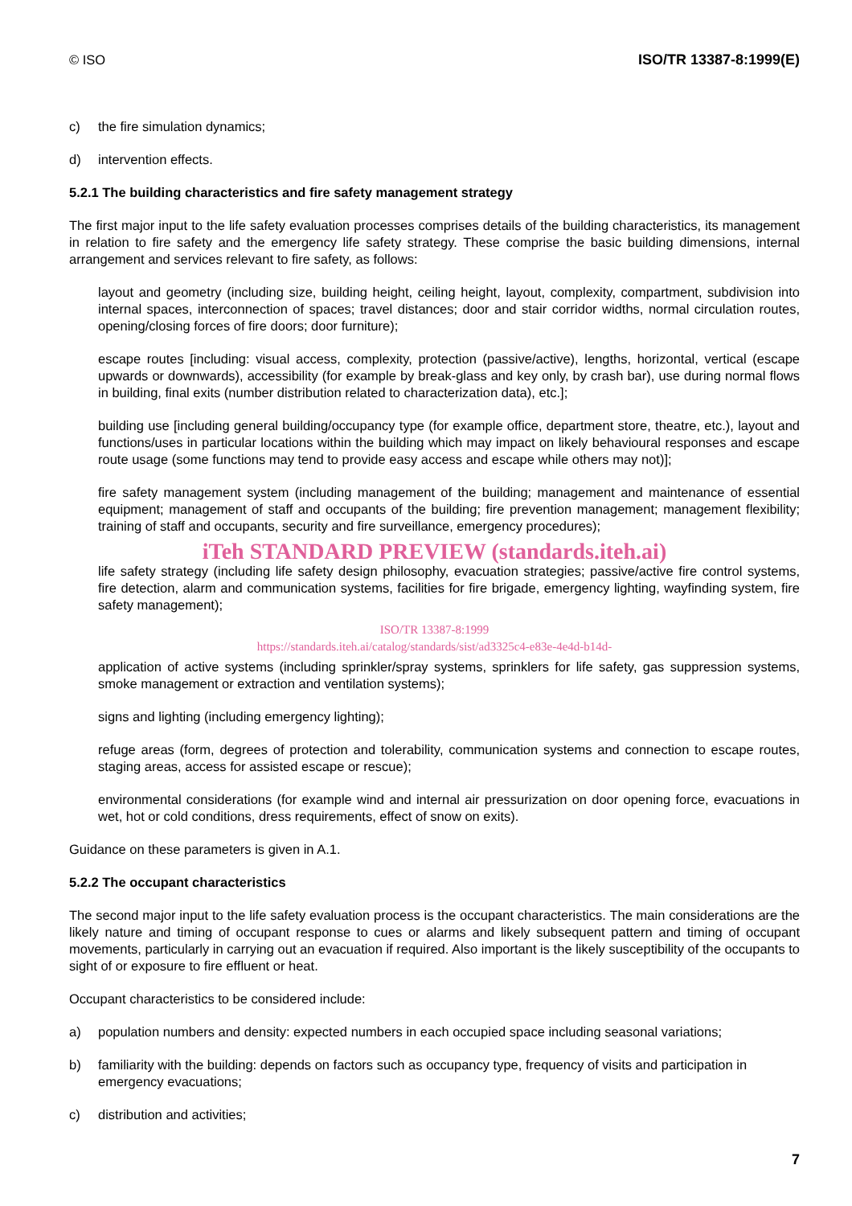© ISO ISO/TR 13387-8:1999(E)
c) the fire simulation dynamics;
d) intervention effects.
5.2.1 The building characteristics and fire safety management strategy
The first major input to the life safety evaluation processes comprises details of the building characteristics, its management in relation to fire safety and the emergency life safety strategy. These comprise the basic building dimensions, internal arrangement and services relevant to fire safety, as follows:
layout and geometry (including size, building height, ceiling height, layout, complexity, compartment, subdivision into internal spaces, interconnection of spaces; travel distances; door and stair corridor widths, normal circulation routes, opening/closing forces of fire doors; door furniture);
escape routes [including: visual access, complexity, protection (passive/active), lengths, horizontal, vertical (escape upwards or downwards), accessibility (for example by break-glass and key only, by crash bar), use during normal flows in building, final exits (number distribution related to characterization data), etc.];
building use [including general building/occupancy type (for example office, department store, theatre, etc.), layout and functions/uses in particular locations within the building which may impact on likely behavioural responses and escape route usage (some functions may tend to provide easy access and escape while others may not)];
fire safety management system (including management of the building; management and maintenance of essential equipment; management of staff and occupants of the building; fire prevention management; management flexibility; training of staff and occupants, security and fire surveillance, emergency procedures);
iTeh STANDARD PREVIEW (standards.iteh.ai)
life safety strategy (including life safety design philosophy, evacuation strategies; passive/active fire control systems, fire detection, alarm and communication systems, facilities for fire brigade, emergency lighting, wayfinding system, fire safety management);
ISO/TR 13387-8:1999
https://standards.iteh.ai/catalog/standards/sist/ad3325c4-e83e-4e4d-b14d-
application of active systems (including sprinkler/spray systems, sprinklers for life safety, gas suppression systems, smoke management or extraction and ventilation systems);
signs and lighting (including emergency lighting);
refuge areas (form, degrees of protection and tolerability, communication systems and connection to escape routes, staging areas, access for assisted escape or rescue);
environmental considerations (for example wind and internal air pressurization on door opening force, evacuations in wet, hot or cold conditions, dress requirements, effect of snow on exits).
Guidance on these parameters is given in A.1.
5.2.2 The occupant characteristics
The second major input to the life safety evaluation process is the occupant characteristics. The main considerations are the likely nature and timing of occupant response to cues or alarms and likely subsequent pattern and timing of occupant movements, particularly in carrying out an evacuation if required. Also important is the likely susceptibility of the occupants to sight of or exposure to fire effluent or heat.
Occupant characteristics to be considered include:
a) population numbers and density: expected numbers in each occupied space including seasonal variations;
b) familiarity with the building: depends on factors such as occupancy type, frequency of visits and participation in emergency evacuations;
c) distribution and activities;
7